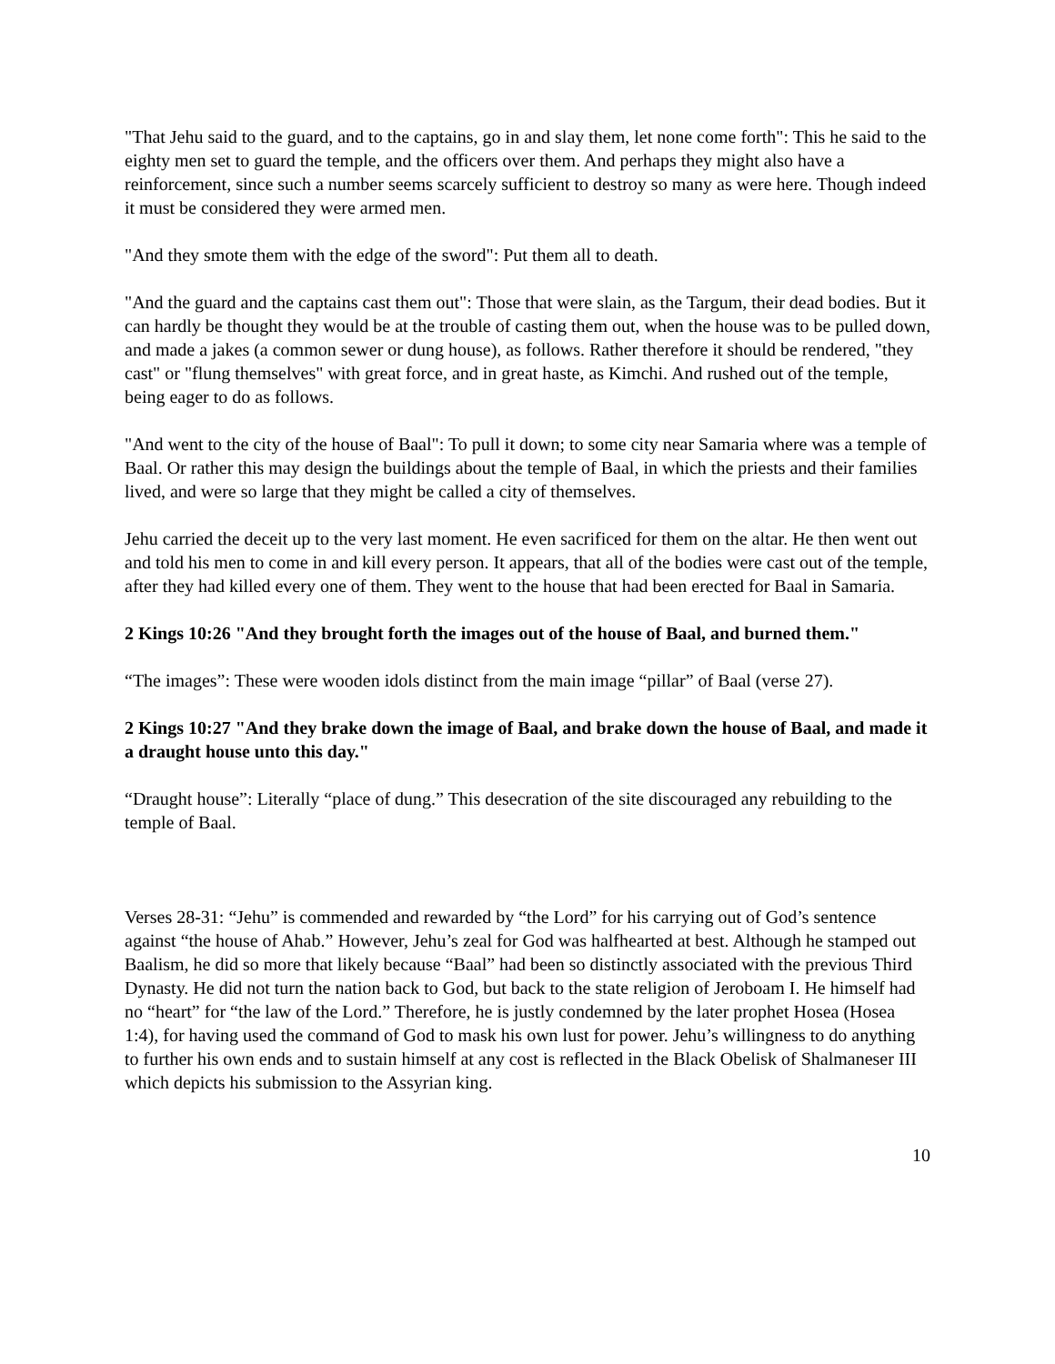"That Jehu said to the guard, and to the captains, go in and slay them, let none come forth": This he said to the eighty men set to guard the temple, and the officers over them. And perhaps they might also have a reinforcement, since such a number seems scarcely sufficient to destroy so many as were here. Though indeed it must be considered they were armed men.
"And they smote them with the edge of the sword": Put them all to death.
"And the guard and the captains cast them out": Those that were slain, as the Targum, their dead bodies. But it can hardly be thought they would be at the trouble of casting them out, when the house was to be pulled down, and made a jakes (a common sewer or dung house), as follows. Rather therefore it should be rendered, "they cast" or "flung themselves" with great force, and in great haste, as Kimchi. And rushed out of the temple, being eager to do as follows.
"And went to the city of the house of Baal": To pull it down; to some city near Samaria where was a temple of Baal. Or rather this may design the buildings about the temple of Baal, in which the priests and their families lived, and were so large that they might be called a city of themselves.
Jehu carried the deceit up to the very last moment. He even sacrificed for them on the altar. He then went out and told his men to come in and kill every person. It appears, that all of the bodies were cast out of the temple, after they had killed every one of them. They went to the house that had been erected for Baal in Samaria.
2 Kings 10:26 "And they brought forth the images out of the house of Baal, and burned them."
“The images”: These were wooden idols distinct from the main image “pillar” of Baal (verse 27).
2 Kings 10:27 "And they brake down the image of Baal, and brake down the house of Baal, and made it a draught house unto this day."
“Draught house”: Literally “place of dung.” This desecration of the site discouraged any rebuilding to the temple of Baal.
Verses 28-31: “Jehu” is commended and rewarded by “the Lord” for his carrying out of God’s sentence against “the house of Ahab.” However, Jehu’s zeal for God was halfhearted at best. Although he stamped out Baalism, he did so more that likely because “Baal” had been so distinctly associated with the previous Third Dynasty. He did not turn the nation back to God, but back to the state religion of Jeroboam I. He himself had no “heart” for “the law of the Lord.” Therefore, he is justly condemned by the later prophet Hosea (Hosea 1:4), for having used the command of God to mask his own lust for power. Jehu’s willingness to do anything to further his own ends and to sustain himself at any cost is reflected in the Black Obelisk of Shalmaneser III which depicts his submission to the Assyrian king.
10